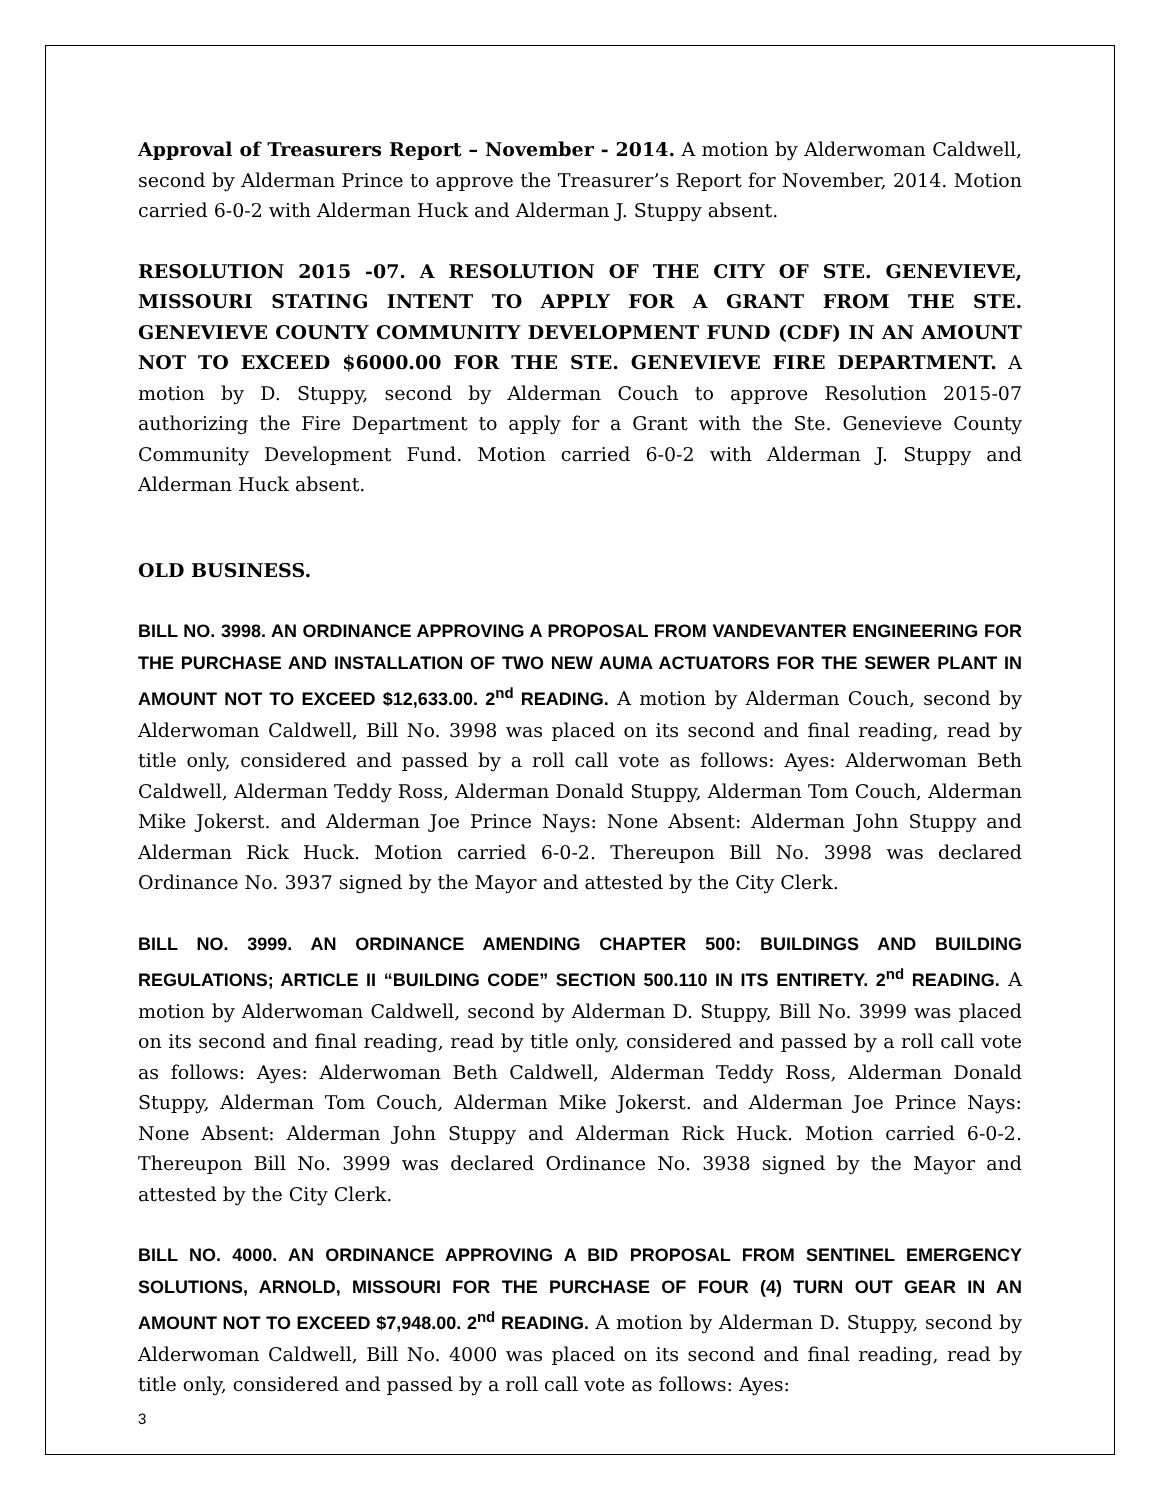Approval of Treasurers Report – November - 2014. A motion by Alderwoman Caldwell, second by Alderman Prince to approve the Treasurer’s Report for November, 2014. Motion carried 6-0-2 with Alderman Huck and Alderman J. Stuppy absent.
RESOLUTION 2015 -07. A RESOLUTION OF THE CITY OF STE. GENEVIEVE, MISSOURI STATING INTENT TO APPLY FOR A GRANT FROM THE STE. GENEVIEVE COUNTY COMMUNITY DEVELOPMENT FUND (CDF) IN AN AMOUNT NOT TO EXCEED $6000.00 FOR THE STE. GENEVIEVE FIRE DEPARTMENT. A motion by D. Stuppy, second by Alderman Couch to approve Resolution 2015-07 authorizing the Fire Department to apply for a Grant with the Ste. Genevieve County Community Development Fund. Motion carried 6-0-2 with Alderman J. Stuppy and Alderman Huck absent.
OLD BUSINESS.
BILL NO. 3998. AN ORDINANCE APPROVING A PROPOSAL FROM VANDEVANTER ENGINEERING FOR THE PURCHASE AND INSTALLATION OF TWO NEW AUMA ACTUATORS FOR THE SEWER PLANT IN AMOUNT NOT TO EXCEED $12,633.00. 2<sup>nd</sup> READING. A motion by Alderman Couch, second by Alderwoman Caldwell, Bill No. 3998 was placed on its second and final reading, read by title only, considered and passed by a roll call vote as follows: Ayes: Alderwoman Beth Caldwell, Alderman Teddy Ross, Alderman Donald Stuppy, Alderman Tom Couch, Alderman Mike Jokerst. and Alderman Joe Prince Nays: None Absent: Alderman John Stuppy and Alderman Rick Huck. Motion carried 6-0-2. Thereupon Bill No. 3998 was declared Ordinance No. 3937 signed by the Mayor and attested by the City Clerk.
BILL NO. 3999. AN ORDINANCE AMENDING CHAPTER 500: BUILDINGS AND BUILDING REGULATIONS; ARTICLE II “BUILDING CODE” SECTION 500.110 IN ITS ENTIRETY. 2<sup>nd</sup> READING. A motion by Alderwoman Caldwell, second by Alderman D. Stuppy, Bill No. 3999 was placed on its second and final reading, read by title only, considered and passed by a roll call vote as follows: Ayes: Alderwoman Beth Caldwell, Alderman Teddy Ross, Alderman Donald Stuppy, Alderman Tom Couch, Alderman Mike Jokerst. and Alderman Joe Prince Nays: None Absent: Alderman John Stuppy and Alderman Rick Huck. Motion carried 6-0-2. Thereupon Bill No. 3999 was declared Ordinance No. 3938 signed by the Mayor and attested by the City Clerk.
BILL NO. 4000. AN ORDINANCE APPROVING A BID PROPOSAL FROM SENTINEL EMERGENCY SOLUTIONS, ARNOLD, MISSOURI FOR THE PURCHASE OF FOUR (4) TURN OUT GEAR IN AN AMOUNT NOT TO EXCEED $7,948.00. 2<sup>nd</sup> READING. A motion by Alderman D. Stuppy, second by Alderwoman Caldwell, Bill No. 4000 was placed on its second and final reading, read by title only, considered and passed by a roll call vote as follows: Ayes:
3